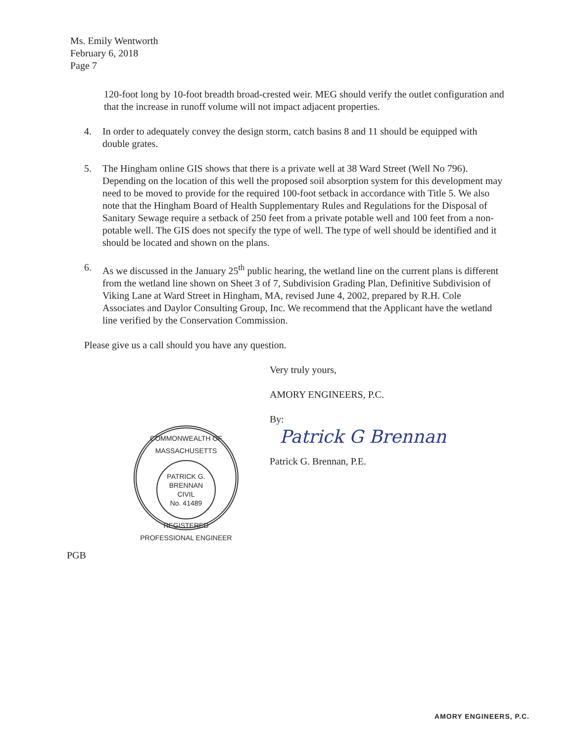Ms. Emily Wentworth
February 6, 2018
Page 7
120-foot long by 10-foot breadth broad-crested weir. MEG should verify the outlet configuration and that the increase in runoff volume will not impact adjacent properties.
4. In order to adequately convey the design storm, catch basins 8 and 11 should be equipped with double grates.
5. The Hingham online GIS shows that there is a private well at 38 Ward Street (Well No 796). Depending on the location of this well the proposed soil absorption system for this development may need to be moved to provide for the required 100-foot setback in accordance with Title 5. We also note that the Hingham Board of Health Supplementary Rules and Regulations for the Disposal of Sanitary Sewage require a setback of 250 feet from a private potable well and 100 feet from a non-potable well. The GIS does not specify the type of well. The type of well should be identified and it should be located and shown on the plans.
6. As we discussed in the January 25<sup>th</sup> public hearing, the wetland line on the current plans is different from the wetland line shown on Sheet 3 of 7, Subdivision Grading Plan, Definitive Subdivision of Viking Lane at Ward Street in Hingham, MA, revised June 4, 2002, prepared by R.H. Cole Associates and Daylor Consulting Group, Inc. We recommend that the Applicant have the wetland line verified by the Conservation Commission.
Please give us a call should you have any question.
Very truly yours,
AMORY ENGINEERS, P.C.
By:
Patrick G Brennan
Patrick G. Brennan, P.E.
COMMONWEALTH OF MASSACHUSETTS
PATRICK G.
BRENNAN
CIVIL
No. 41489
REGISTERED PROFESSIONAL ENGINEER
PGB
AMORY ENGINEERS, P.C.